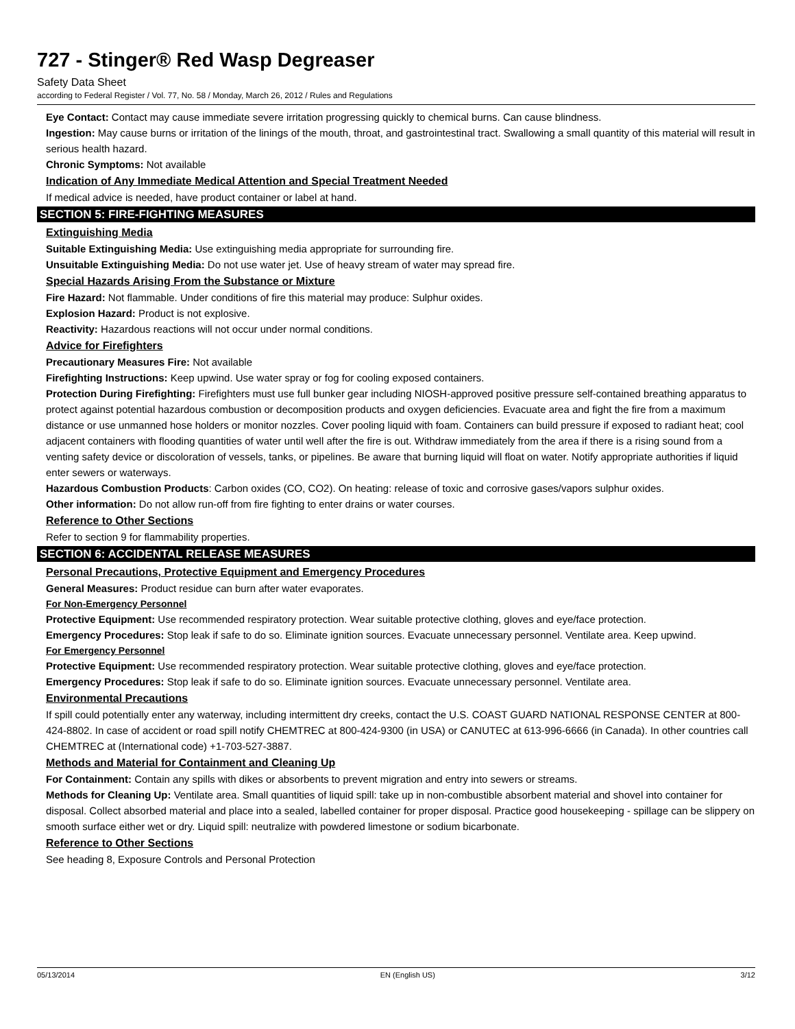727 - Stinger® Red Wasp Degreaser
Safety Data Sheet
according to Federal Register / Vol. 77, No. 58 / Monday, March 26, 2012 / Rules and Regulations
Eye Contact: Contact may cause immediate severe irritation progressing quickly to chemical burns. Can cause blindness.
Ingestion: May cause burns or irritation of the linings of the mouth, throat, and gastrointestinal tract. Swallowing a small quantity of this material will result in serious health hazard.
Chronic Symptoms: Not available
Indication of Any Immediate Medical Attention and Special Treatment Needed
If medical advice is needed, have product container or label at hand.
SECTION 5: FIRE-FIGHTING MEASURES
Extinguishing Media
Suitable Extinguishing Media: Use extinguishing media appropriate for surrounding fire.
Unsuitable Extinguishing Media: Do not use water jet. Use of heavy stream of water may spread fire.
Special Hazards Arising From the Substance or Mixture
Fire Hazard: Not flammable. Under conditions of fire this material may produce: Sulphur oxides.
Explosion Hazard: Product is not explosive.
Reactivity: Hazardous reactions will not occur under normal conditions.
Advice for Firefighters
Precautionary Measures Fire: Not available
Firefighting Instructions: Keep upwind. Use water spray or fog for cooling exposed containers.
Protection During Firefighting: Firefighters must use full bunker gear including NIOSH-approved positive pressure self-contained breathing apparatus to protect against potential hazardous combustion or decomposition products and oxygen deficiencies. Evacuate area and fight the fire from a maximum distance or use unmanned hose holders or monitor nozzles. Cover pooling liquid with foam. Containers can build pressure if exposed to radiant heat; cool adjacent containers with flooding quantities of water until well after the fire is out. Withdraw immediately from the area if there is a rising sound from a venting safety device or discoloration of vessels, tanks, or pipelines. Be aware that burning liquid will float on water. Notify appropriate authorities if liquid enter sewers or waterways.
Hazardous Combustion Products: Carbon oxides (CO, CO2). On heating: release of toxic and corrosive gases/vapors sulphur oxides.
Other information: Do not allow run-off from fire fighting to enter drains or water courses.
Reference to Other Sections
Refer to section 9 for flammability properties.
SECTION 6: ACCIDENTAL RELEASE MEASURES
Personal Precautions, Protective Equipment and Emergency Procedures
General Measures: Product residue can burn after water evaporates.
For Non-Emergency Personnel
Protective Equipment: Use recommended respiratory protection. Wear suitable protective clothing, gloves and eye/face protection.
Emergency Procedures: Stop leak if safe to do so. Eliminate ignition sources. Evacuate unnecessary personnel. Ventilate area. Keep upwind.
For Emergency Personnel
Protective Equipment: Use recommended respiratory protection. Wear suitable protective clothing, gloves and eye/face protection.
Emergency Procedures: Stop leak if safe to do so. Eliminate ignition sources. Evacuate unnecessary personnel. Ventilate area.
Environmental Precautions
If spill could potentially enter any waterway, including intermittent dry creeks, contact the U.S. COAST GUARD NATIONAL RESPONSE CENTER at 800-424-8802. In case of accident or road spill notify CHEMTREC at 800-424-9300 (in USA) or CANUTEC at 613-996-6666 (in Canada). In other countries call CHEMTREC at (International code) +1-703-527-3887.
Methods and Material for Containment and Cleaning Up
For Containment: Contain any spills with dikes or absorbents to prevent migration and entry into sewers or streams.
Methods for Cleaning Up: Ventilate area. Small quantities of liquid spill: take up in non-combustible absorbent material and shovel into container for disposal. Collect absorbed material and place into a sealed, labelled container for proper disposal. Practice good housekeeping - spillage can be slippery on smooth surface either wet or dry. Liquid spill: neutralize with powdered limestone or sodium bicarbonate.
Reference to Other Sections
See heading 8, Exposure Controls and Personal Protection
05/13/2014 EN (English US) 3/12